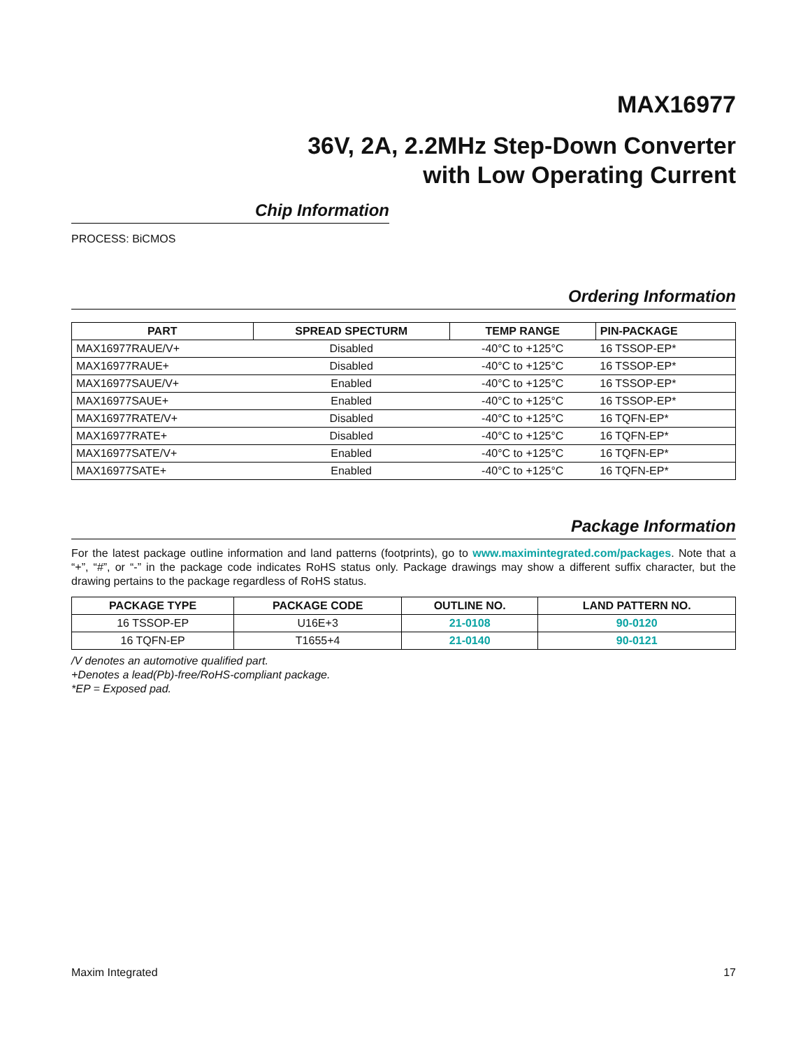MAX16977
36V, 2A, 2.2MHz Step-Down Converter
with Low Operating Current
Chip Information
PROCESS: BiCMOS
Ordering Information
| PART | SPREAD SPECTURM | TEMP RANGE | PIN-PACKAGE |
| --- | --- | --- | --- |
| MAX16977RAUE/V+ | Disabled | -40°C to +125°C | 16 TSSOP-EP* |
| MAX16977RAUE+ | Disabled | -40°C to +125°C | 16 TSSOP-EP* |
| MAX16977SAUE/V+ | Enabled | -40°C to +125°C | 16 TSSOP-EP* |
| MAX16977SAUE+ | Enabled | -40°C to +125°C | 16 TSSOP-EP* |
| MAX16977RATE/V+ | Disabled | -40°C to +125°C | 16 TQFN-EP* |
| MAX16977RATE+ | Disabled | -40°C to +125°C | 16 TQFN-EP* |
| MAX16977SATE/V+ | Enabled | -40°C to +125°C | 16 TQFN-EP* |
| MAX16977SATE+ | Enabled | -40°C to +125°C | 16 TQFN-EP* |
Package Information
For the latest package outline information and land patterns (footprints), go to www.maximintegrated.com/packages. Note that a “+”, “#”, or “-” in the package code indicates RoHS status only. Package drawings may show a different suffix character, but the drawing pertains to the package regardless of RoHS status.
| PACKAGE TYPE | PACKAGE CODE | OUTLINE NO. | LAND PATTERN NO. |
| --- | --- | --- | --- |
| 16 TSSOP-EP | U16E+3 | 21-0108 | 90-0120 |
| 16 TQFN-EP | T1655+4 | 21-0140 | 90-0121 |
/V denotes an automotive qualified part.
+Denotes a lead(Pb)-free/RoHS-compliant package.
*EP = Exposed pad.
Maxim Integrated 17